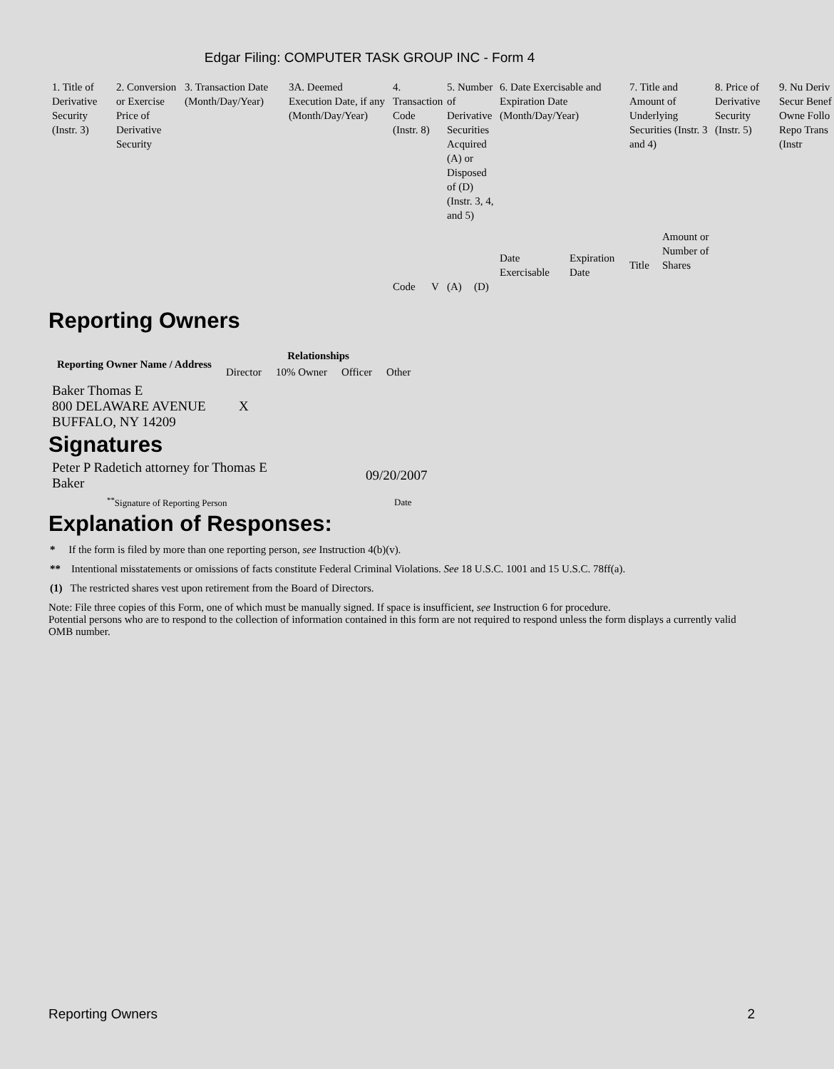Edgar Filing: COMPUTER TASK GROUP INC - Form 4
| 1. Title of Derivative Security (Instr. 3) | 2. Conversion or Exercise Price of Derivative Security | 3. Transaction Date (Month/Day/Year) | 3A. Deemed Execution Date, if any (Month/Day/Year) | 4. Transaction Code (Instr. 8) | | 5. Number of Derivative Securities Acquired (A) or Disposed of (D) (Instr. 3, 4, and 5) | | 6. Date Exercisable and Expiration Date (Month/Day/Year) | | 7. Title and Amount of Underlying Securities (Instr. 3 and 4) | | 8. Price of Derivative Security (Instr. 5) | 9. Nu Deriv Secur Benef Owne Follo Repo Trans (Instr |
| --- | --- | --- | --- | --- | --- | --- | --- | --- | --- | --- | --- | --- | --- |
| | | | | Code | V | (A) | (D) | Date Exercisable | Expiration Date | Title | Amount or Number of Shares | | |
Reporting Owners
| Reporting Owner Name / Address | Relationships | | | |
| --- | --- | --- | --- | --- |
| | Director | 10% Owner | Officer | Other |
| Baker Thomas E 800 DELAWARE AVENUE BUFFALO, NY 14209 | X | | | |
Signatures
| Peter P Radetich attorney for Thomas E Baker | 09/20/2007 |
| <sup>**</sup> Signature of Reporting Person | Date |
Explanation of Responses:
* If the form is filed by more than one reporting person, see Instruction 4(b)(v).
** Intentional misstatements or omissions of facts constitute Federal Criminal Violations. See 18 U.S.C. 1001 and 15 U.S.C. 78ff(a).
(1) The restricted shares vest upon retirement from the Board of Directors.
Note: File three copies of this Form, one of which must be manually signed. If space is insufficient, see Instruction 6 for procedure.
Potential persons who are to respond to the collection of information contained in this form are not required to respond unless the form displays a currently valid OMB number.
Reporting Owners 2